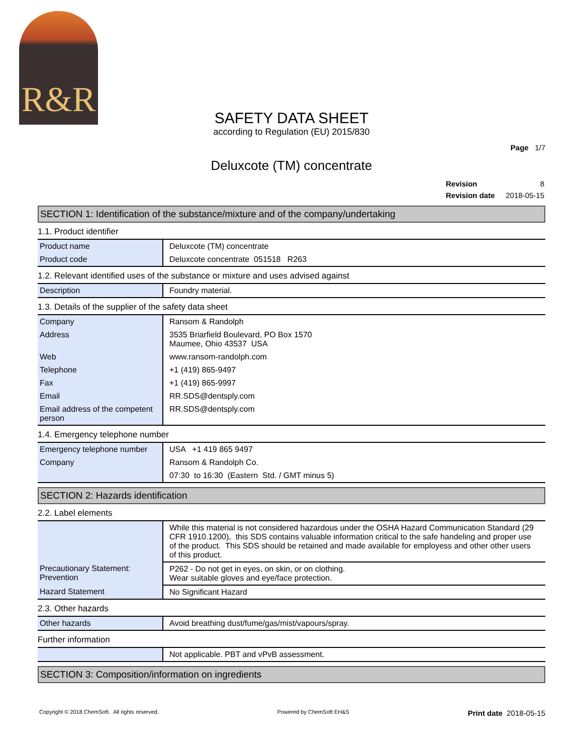R&R
SAFETY DATA SHEET
according to Regulation (EU) 2015/830
Page 1/7
Deluxcote (TM) concentrate
| Revision | 8 |
| Revision date | 2018-05-15 |
SECTION 1: Identification of the substance/mixture and of the company/undertaking
1.1. Product identifier
| Product name | Deluxcote (TM) concentrate |
| Product code | Deluxcote concentrate 051518 R263 |
1.2. Relevant identified uses of the substance or mixture and uses advised against
| Description | Foundry material. |
1.3. Details of the supplier of the safety data sheet
| Company | Ransom & Randolph |
| Address | 3535 Briarfield Boulevard, PO Box 1570 Maumee, Ohio 43537 USA |
| Web | www.ransom-randolph.com |
| Telephone | +1 (419) 865-9497 |
| Fax | +1 (419) 865-9997 |
| Email | RR.SDS@dentsply.com |
| Email address of the competent person | RR.SDS@dentsply.com |
1.4. Emergency telephone number
| Emergency telephone number | USA +1 419 865 9497 |
| Company | Ransom & Randolph Co. |
| | 07:30 to 16:30 (Eastern Std. / GMT minus 5) |
SECTION 2: Hazards identification
2.2. Label elements
| | While this material is not considered hazardous under the OSHA Hazard Communication Standard (29 CFR 1910.1200), this SDS contains valuable information critical to the safe handeling and proper use of the product. This SDS should be retained and made available for employess and other other users of this product. |
| Precautionary Statement: Prevention | P262 - Do not get in eyes, on skin, or on clothing. Wear suitable gloves and eye/face protection. |
| Hazard Statement | No Significant Hazard |
2.3. Other hazards
| Other hazards | Avoid breathing dust/fume/gas/mist/vapours/spray. |
Further information
| | Not applicable. PBT and vPvB assessment. |
SECTION 3: Composition/information on ingredients
Copyright © 2018 ChemSoft. All rights reserved. Powered by ChemSoft EH&S Print date 2018-05-15